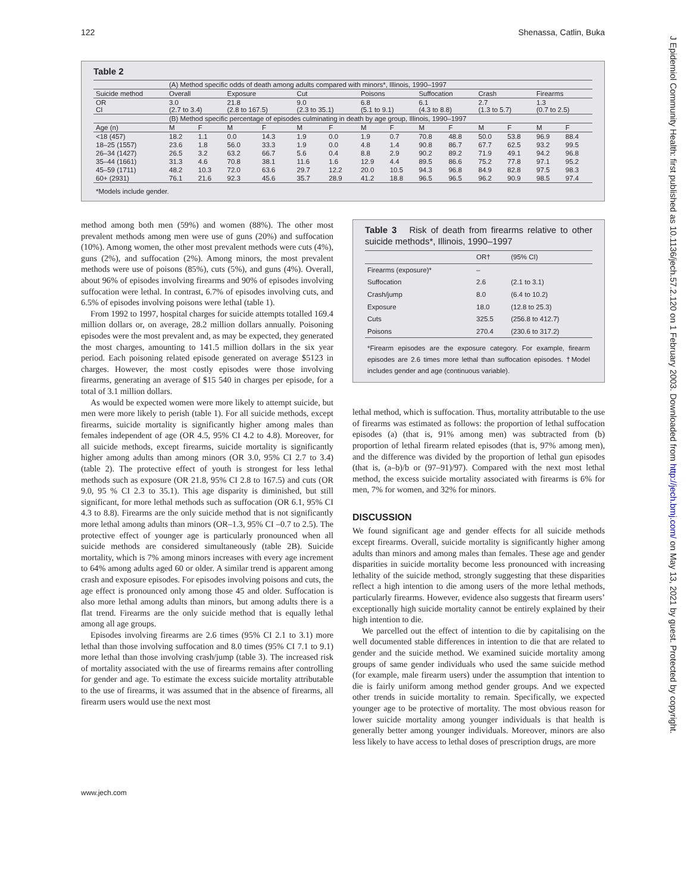J Epidemiol Community Health: first published as 10.1136/jech.57.2.120 on 1 February 2003. Downloaded from http://jech.bmj.com/ on May 13, 2021 by guest. Protected by copyright.
122 Shenassa, Catlin, Buka
Table 2
| | (A) Method specific odds of death among adults compared with minors*, Illinois, 1990–1997 | | | | | | | | | | | | | |
| Suicide method | Overall | | Exposure | | Cut | | Poisons | | Suffocation | | Crash | | Firearms | |
| OR CI | 3.0 (2.7 to 3.4) | | 21.8 (2.8 to 167.5) | | 9.0 (2.3 to 35.1) | | 6.8 (5.1 to 9.1) | | 6.1 (4.3 to 8.8) | | 2.7 (1.3 to 5.7) | | 1.3 (0.7 to 2.5) | |
| | (B) Method specific percentage of episodes culminating in death by age group, Illinois, 1990–1997 | | | | | | | | | | | | | |
| Age (n) | M | F | M | F | M | F | M | F | M | F | M | F | M | F |
| <18 (457) | 18.2 | 1.1 | 0.0 | 14.3 | 1.9 | 0.0 | 1.9 | 0.7 | 70.8 | 48.8 | 50.0 | 53.8 | 96.9 | 88.4 |
| 18–25 (1557) | 23.6 | 1.8 | 56.0 | 33.3 | 1.9 | 0.0 | 4.8 | 1.4 | 90.8 | 86.7 | 67.7 | 62.5 | 93.2 | 99.5 |
| 26–34 (1427) | 26.5 | 3.2 | 63.2 | 66.7 | 5.6 | 0.4 | 8.8 | 2.9 | 90.2 | 89.2 | 71.9 | 49.1 | 94.2 | 96.8 |
| 35–44 (1661) | 31.3 | 4.6 | 70.8 | 38.1 | 11.6 | 1.6 | 12.9 | 4.4 | 89.5 | 86.6 | 75.2 | 77.8 | 97.1 | 95.2 |
| 45–59 (1711) | 48.2 | 10.3 | 72.0 | 63.6 | 29.7 | 12.2 | 20.0 | 10.5 | 94.3 | 96.8 | 84.9 | 82.8 | 97.5 | 98.3 |
| 60+ (2931) | 76.1 | 21.6 | 92.3 | 45.6 | 35.7 | 28.9 | 41.2 | 18.8 | 96.5 | 96.5 | 96.2 | 90.9 | 98.5 | 97.4 |
*Models include gender.
method among both men (59%) and women (88%). The other most prevalent methods among men were use of guns (20%) and suffocation (10%). Among women, the other most prevalent methods were cuts (4%), guns (2%), and suffocation (2%). Among minors, the most prevalent methods were use of poisons (85%), cuts (5%), and guns (4%). Overall, about 96% of episodes involving firearms and 90% of episodes involving suffocation were lethal. In contrast, 6.7% of episodes involving cuts, and 6.5% of episodes involving poisons were lethal (table 1).
From 1992 to 1997, hospital charges for suicide attempts totalled 169.4 million dollars or, on average, 28.2 million dollars annually. Poisoning episodes were the most prevalent and, as may be expected, they generated the most charges, amounting to 141.5 million dollars in the six year period. Each poisoning related episode generated on average $5123 in charges. However, the most costly episodes were those involving firearms, generating an average of $15 540 in charges per episode, for a total of 3.1 million dollars.
As would be expected women were more likely to attempt suicide, but men were more likely to perish (table 1). For all suicide methods, except firearms, suicide mortality is significantly higher among males than females independent of age (OR 4.5, 95% CI 4.2 to 4.8). Moreover, for all suicide methods, except firearms, suicide mortality is significantly higher among adults than among minors (OR 3.0, 95% CI 2.7 to 3.4) (table 2). The protective effect of youth is strongest for less lethal methods such as exposure (OR 21.8, 95% CI 2.8 to 167.5) and cuts (OR 9.0, 95 % CI 2.3 to 35.1). This age disparity is diminished, but still significant, for more lethal methods such as suffocation (OR 6.1, 95% CI 4.3 to 8.8). Firearms are the only suicide method that is not significantly more lethal among adults than minors (OR–1.3, 95% CI –0.7 to 2.5). The protective effect of younger age is particularly pronounced when all suicide methods are considered simultaneously (table 2B). Suicide mortality, which is 7% among minors increases with every age increment to 64% among adults aged 60 or older. A similar trend is apparent among crash and exposure episodes. For episodes involving poisons and cuts, the age effect is pronounced only among those 45 and older. Suffocation is also more lethal among adults than minors, but among adults there is a flat trend. Firearms are the only suicide method that is equally lethal among all age groups.
Episodes involving firearms are 2.6 times (95% CI 2.1 to 3.1) more lethal than those involving suffocation and 8.0 times (95% CI 7.1 to 9.1) more lethal than those involving crash/jump (table 3). The increased risk of mortality associated with the use of firearms remains after controlling for gender and age. To estimate the excess suicide mortality attributable to the use of firearms, it was assumed that in the absence of firearms, all firearm users would use the next most
Table 3 Risk of death from firearms relative to other suicide methods*, Illinois, 1990–1997
| | OR† | (95% CI) |
| --- | --- | --- |
| Firearms (exposure)* | – | |
| Suffocation | 2.6 | (2.1 to 3.1) |
| Crash/jump | 8.0 | (6.4 to 10.2) |
| Exposure | 18.0 | (12.8 to 25.3) |
| Cuts | 325.5 | (256.8 to 412.7) |
| Poisons | 270.4 | (230.6 to 317.2) |
*Firearm episodes are the exposure category. For example, firearm episodes are 2.6 times more lethal than suffocation episodes. †Model includes gender and age (continuous variable).
lethal method, which is suffocation. Thus, mortality attributable to the use of firearms was estimated as follows: the proportion of lethal suffocation episodes (a) (that is, 91% among men) was subtracted from (b) proportion of lethal firearm related episodes (that is, 97% among men), and the difference was divided by the proportion of lethal gun episodes (that is, (a–b)/b or (97–91)/97). Compared with the next most lethal method, the excess suicide mortality associated with firearms is 6% for men, 7% for women, and 32% for minors.
DISCUSSION
We found significant age and gender effects for all suicide methods except firearms. Overall, suicide mortality is significantly higher among adults than minors and among males than females. These age and gender disparities in suicide mortality become less pronounced with increasing lethality of the suicide method, strongly suggesting that these disparities reflect a high intention to die among users of the more lethal methods, particularly firearms. However, evidence also suggests that firearm users’ exceptionally high suicide mortality cannot be entirely explained by their high intention to die.
We parcelled out the effect of intention to die by capitalising on the well documented stable differences in intention to die that are related to gender and the suicide method. We examined suicide mortality among groups of same gender individuals who used the same suicide method (for example, male firearm users) under the assumption that intention to die is fairly uniform among method gender groups. And we expected other trends in suicide mortality to remain. Specifically, we expected younger age to be protective of mortality. The most obvious reason for lower suicide mortality among younger individuals is that health is generally better among younger individuals. Moreover, minors are also less likely to have access to lethal doses of prescription drugs, are more
www.jech.com